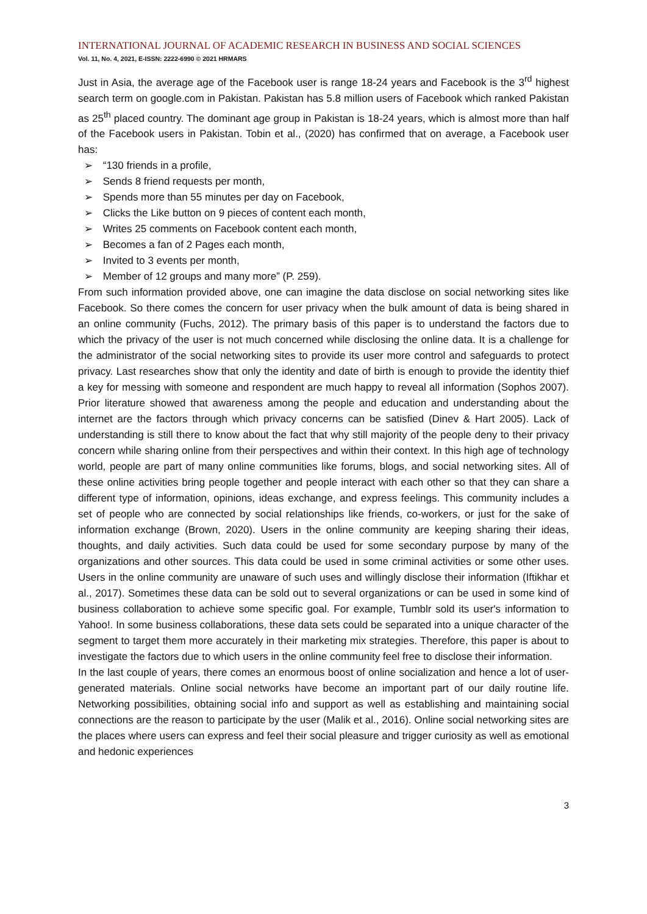INTERNATIONAL JOURNAL OF ACADEMIC RESEARCH IN BUSINESS AND SOCIAL SCIENCES
Vol. 11, No. 4, 2021, E-ISSN: 2222-6990 © 2021 HRMARS
Just in Asia, the average age of the Facebook user is range 18-24 years and Facebook is the 3<sup>rd</sup> highest search term on google.com in Pakistan. Pakistan has 5.8 million users of Facebook which ranked Pakistan as 25<sup>th</sup> placed country. The dominant age group in Pakistan is 18-24 years, which is almost more than half of the Facebook users in Pakistan. Tobin et al., (2020) has confirmed that on average, a Facebook user has:
➢ “130 friends in a profile,
➢ Sends 8 friend requests per month,
➢ Spends more than 55 minutes per day on Facebook,
➢ Clicks the Like button on 9 pieces of content each month,
➢ Writes 25 comments on Facebook content each month,
➢ Becomes a fan of 2 Pages each month,
➢ Invited to 3 events per month,
➢ Member of 12 groups and many more” (P. 259).
From such information provided above, one can imagine the data disclose on social networking sites like Facebook. So there comes the concern for user privacy when the bulk amount of data is being shared in an online community (Fuchs, 2012). The primary basis of this paper is to understand the factors due to which the privacy of the user is not much concerned while disclosing the online data. It is a challenge for the administrator of the social networking sites to provide its user more control and safeguards to protect privacy. Last researches show that only the identity and date of birth is enough to provide the identity thief a key for messing with someone and respondent are much happy to reveal all information (Sophos 2007). Prior literature showed that awareness among the people and education and understanding about the internet are the factors through which privacy concerns can be satisfied (Dinev & Hart 2005). Lack of understanding is still there to know about the fact that why still majority of the people deny to their privacy concern while sharing online from their perspectives and within their context. In this high age of technology world, people are part of many online communities like forums, blogs, and social networking sites. All of these online activities bring people together and people interact with each other so that they can share a different type of information, opinions, ideas exchange, and express feelings. This community includes a set of people who are connected by social relationships like friends, co-workers, or just for the sake of information exchange (Brown, 2020). Users in the online community are keeping sharing their ideas, thoughts, and daily activities. Such data could be used for some secondary purpose by many of the organizations and other sources. This data could be used in some criminal activities or some other uses. Users in the online community are unaware of such uses and willingly disclose their information (Iftikhar et al., 2017). Sometimes these data can be sold out to several organizations or can be used in some kind of business collaboration to achieve some specific goal. For example, Tumblr sold its user's information to Yahoo!. In some business collaborations, these data sets could be separated into a unique character of the segment to target them more accurately in their marketing mix strategies. Therefore, this paper is about to investigate the factors due to which users in the online community feel free to disclose their information.
In the last couple of years, there comes an enormous boost of online socialization and hence a lot of user-generated materials. Online social networks have become an important part of our daily routine life. Networking possibilities, obtaining social info and support as well as establishing and maintaining social connections are the reason to participate by the user (Malik et al., 2016). Online social networking sites are the places where users can express and feel their social pleasure and trigger curiosity as well as emotional and hedonic experiences
3